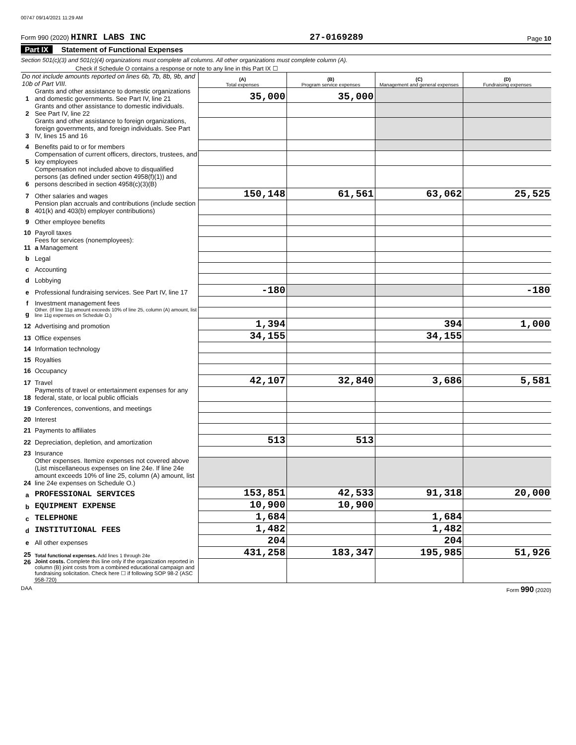00747 09/14/2021 11:29 AM
Form 990 (2020) HINRI LABS INC 27-0169289 Page 10
Part IX Statement of Functional Expenses
Section 501(c)(3) and 501(c)(4) organizations must complete all columns. All other organizations must complete column (A).
Check if Schedule O contains a response or note to any line in this Part IX ☐
| Do not include amounts reported on lines 6b, 7b, 8b, 9b, and 10b of Part VIII. | | (A) Total expenses | (B) Program service expenses | (C) Management and general expenses | (D) Fundraising expenses |
| 1 | Grants and other assistance to domestic organizations and domestic governments. See Part IV, line 21 | 35,000 | 35,000 | | |
| 2 | Grants and other assistance to domestic individuals. See Part IV, line 22 | | | | |
| 3 | Grants and other assistance to foreign organizations, foreign governments, and foreign individuals. See Part IV, lines 15 and 16 | | | | |
| 4 | Benefits paid to or for members | | | | |
| 5 | Compensation of current officers, directors, trustees, and key employees | | | | |
| 6 | Compensation not included above to disqualified persons (as defined under section 4958(f)(1)) and persons described in section 4958(c)(3)(B) | | | | |
| 7 | Other salaries and wages | 150,148 | 61,561 | 63,062 | 25,525 |
| 8 | Pension plan accruals and contributions (include section 401(k) and 403(b) employer contributions) | | | | |
| 9 | Other employee benefits | | | | |
| 10 | Payroll taxes | | | | |
| 11 | Fees for services (nonemployees): a Management | | | | |
| b | Legal | | | | |
| c | Accounting | | | | |
| d | Lobbying | | | | |
| e | Professional fundraising services. See Part IV, line 17 | -180 | | | -180 |
| f | Investment management fees | | | | |
| g | Other. (If line 11g amount exceeds 10% of line 25, column (A) amount, list line 11g expenses on Schedule O.) | | | | |
| 12 | Advertising and promotion | 1,394 | | 394 | 1,000 |
| 13 | Office expenses | 34,155 | | 34,155 | |
| 14 | Information technology | | | | |
| 15 | Royalties | | | | |
| 16 | Occupancy | | | | |
| 17 | Travel | 42,107 | 32,840 | 3,686 | 5,581 |
| 18 | Payments of travel or entertainment expenses for any federal, state, or local public officials | | | | |
| 19 | Conferences, conventions, and meetings | | | | |
| 20 | Interest | | | | |
| 21 | Payments to affiliates | | | | |
| 22 | Depreciation, depletion, and amortization | 513 | 513 | | |
| 23 | Insurance | | | | |
| 24 | Other expenses. Itemize expenses not covered above (List miscellaneous expenses on line 24e. If line 24e amount exceeds 10% of line 25, column (A) amount, list line 24e expenses on Schedule O.) | | | | |
| a | PROFESSIONAL SERVICES | 153,851 | 42,533 | 91,318 | 20,000 |
| b | EQUIPMENT EXPENSE | 10,900 | 10,900 | | |
| c | TELEPHONE | 1,684 | | 1,684 | |
| d | INSTITUTIONAL FEES | 1,482 | | 1,482 | |
| e | All other expenses | 204 | | 204 | |
| 25 | Total functional expenses. Add lines 1 through 24e | 431,258 | 183,347 | 195,985 | 51,926 |
| 26 | Joint costs. Complete this line only if the organization reported in column (B) joint costs from a combined educational campaign and fundraising solicitation. Check here ☐ if following SOP 98-2 (ASC 958-720) | | | | |
DAA Form 990 (2020)